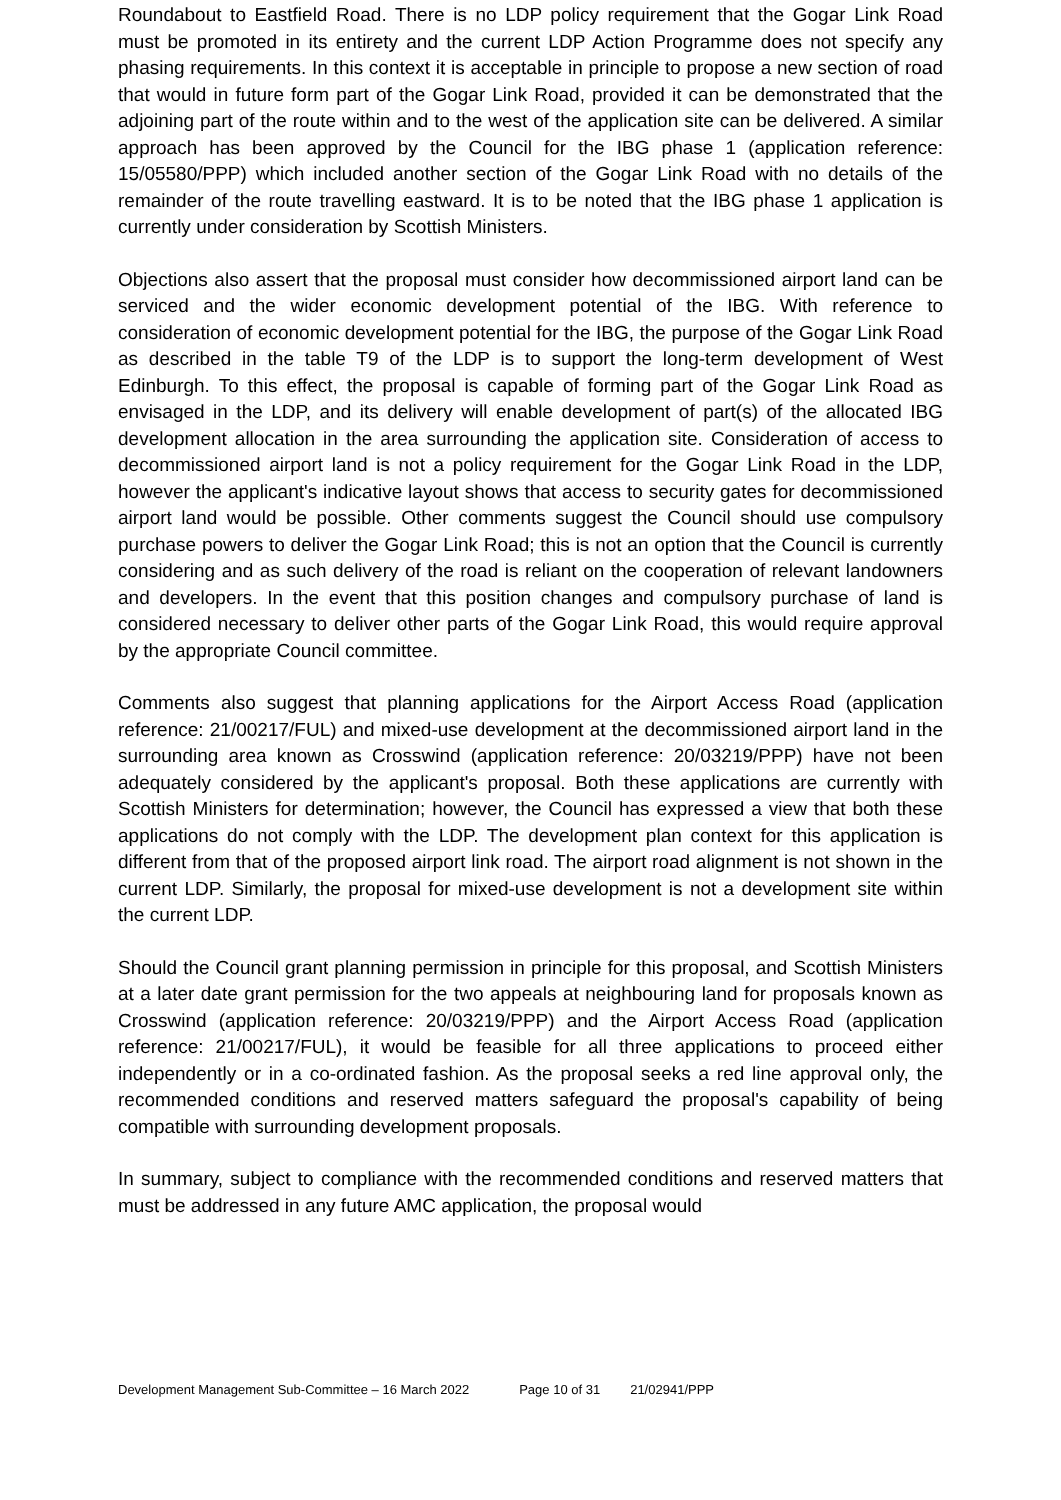Roundabout to Eastfield Road. There is no LDP policy requirement that the Gogar Link Road must be promoted in its entirety and the current LDP Action Programme does not specify any phasing requirements. In this context it is acceptable in principle to propose a new section of road that would in future form part of the Gogar Link Road, provided it can be demonstrated that the adjoining part of the route within and to the west of the application site can be delivered. A similar approach has been approved by the Council for the IBG phase 1 (application reference: 15/05580/PPP) which included another section of the Gogar Link Road with no details of the remainder of the route travelling eastward. It is to be noted that the IBG phase 1 application is currently under consideration by Scottish Ministers.
Objections also assert that the proposal must consider how decommissioned airport land can be serviced and the wider economic development potential of the IBG. With reference to consideration of economic development potential for the IBG, the purpose of the Gogar Link Road as described in the table T9 of the LDP is to support the long-term development of West Edinburgh. To this effect, the proposal is capable of forming part of the Gogar Link Road as envisaged in the LDP, and its delivery will enable development of part(s) of the allocated IBG development allocation in the area surrounding the application site. Consideration of access to decommissioned airport land is not a policy requirement for the Gogar Link Road in the LDP, however the applicant's indicative layout shows that access to security gates for decommissioned airport land would be possible. Other comments suggest the Council should use compulsory purchase powers to deliver the Gogar Link Road; this is not an option that the Council is currently considering and as such delivery of the road is reliant on the cooperation of relevant landowners and developers. In the event that this position changes and compulsory purchase of land is considered necessary to deliver other parts of the Gogar Link Road, this would require approval by the appropriate Council committee.
Comments also suggest that planning applications for the Airport Access Road (application reference: 21/00217/FUL) and mixed-use development at the decommissioned airport land in the surrounding area known as Crosswind (application reference: 20/03219/PPP) have not been adequately considered by the applicant's proposal. Both these applications are currently with Scottish Ministers for determination; however, the Council has expressed a view that both these applications do not comply with the LDP. The development plan context for this application is different from that of the proposed airport link road. The airport road alignment is not shown in the current LDP. Similarly, the proposal for mixed-use development is not a development site within the current LDP.
Should the Council grant planning permission in principle for this proposal, and Scottish Ministers at a later date grant permission for the two appeals at neighbouring land for proposals known as Crosswind (application reference: 20/03219/PPP) and the Airport Access Road (application reference: 21/00217/FUL), it would be feasible for all three applications to proceed either independently or in a co-ordinated fashion. As the proposal seeks a red line approval only, the recommended conditions and reserved matters safeguard the proposal's capability of being compatible with surrounding development proposals.
In summary, subject to compliance with the recommended conditions and reserved matters that must be addressed in any future AMC application, the proposal would
Development Management Sub-Committee – 16 March 2022 Page 10 of 31 21/02941/PPP